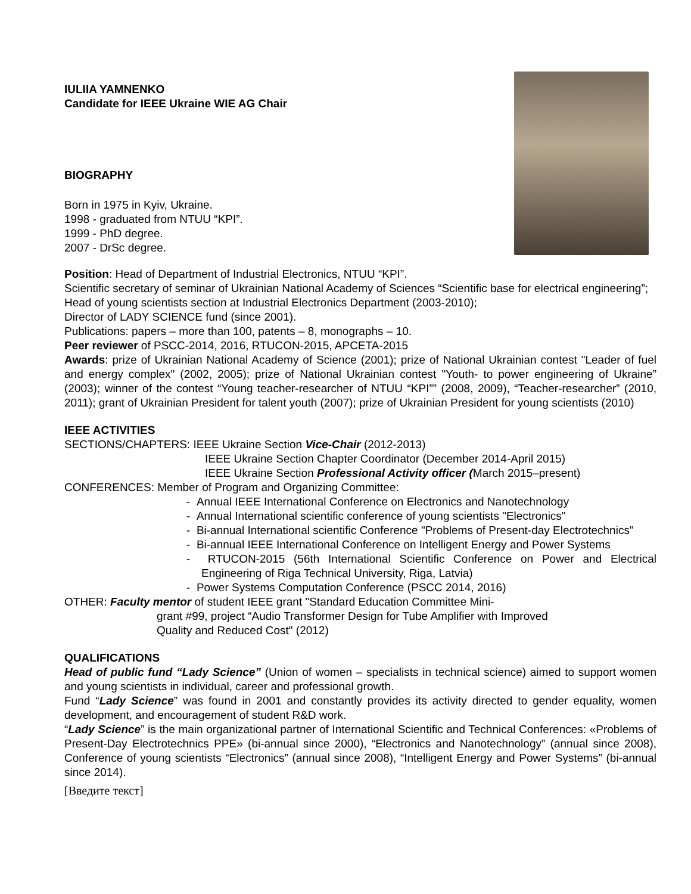IULIIA YAMNENKO
Candidate for IEEE Ukraine WIE AG Chair
BIOGRAPHY
Born in 1975 in Kyiv, Ukraine.
1998 - graduated from NTUU “KPI”.
1999 - PhD degree.
2007 - DrSc degree.
Position: Head of Department of Industrial Electronics, NTUU “KPI”.
Scientific secretary of seminar of Ukrainian National Academy of Sciences “Scientific base for electrical engineering”;
Head of young scientists section at Industrial Electronics Department (2003-2010);
Director of LADY SCIENCE fund (since 2001).
Publications: papers – more than 100, patents – 8, monographs – 10.
Peer reviewer of PSCC-2014, 2016, RTUCON-2015, APCETA-2015
Awards: prize of Ukrainian National Academy of Science (2001); prize of National Ukrainian contest "Leader of fuel and energy complex" (2002, 2005); prize of National Ukrainian contest "Youth- to power engineering of Ukraine” (2003); winner of the contest “Young teacher-researcher of NTUU “KPI”” (2008, 2009), “Teacher-researcher” (2010, 2011); grant of Ukrainian President for talent youth (2007); prize of Ukrainian President for young scientists (2010)
IEEE ACTIVITIES
SECTIONS/CHAPTERS: IEEE Ukraine Section Vice-Chair (2012-2013)
IEEE Ukraine Section Chapter Coordinator (December 2014-April 2015)
IEEE Ukraine Section Professional Activity officer (March 2015–present)
CONFERENCES: Member of Program and Organizing Committee:
- Annual IEEE International Conference on Electronics and Nanotechnology
- Annual International scientific conference of young scientists "Electronics"
- Bi-annual International scientific Conference "Problems of Present-day Electrotechnics"
- Bi-annual IEEE International Conference on Intelligent Energy and Power Systems
- RTUCON-2015 (56th International Scientific Conference on Power and Electrical Engineering of Riga Technical University, Riga, Latvia)
- Power Systems Computation Conference (PSCC 2014, 2016)
OTHER: Faculty mentor of student IEEE grant "Standard Education Committee Mini-
grant #99, project “Audio Transformer Design for Tube Amplifier with Improved
Quality and Reduced Cost" (2012)
QUALIFICATIONS
Head of public fund “Lady Science” (Union of women – specialists in technical science) aimed to support women and young scientists in individual, career and professional growth.
Fund “Lady Science” was found in 2001 and constantly provides its activity directed to gender equality, women development, and encouragement of student R&D work.
“Lady Science” is the main organizational partner of International Scientific and Technical Conferences: «Problems of Present-Day Electrotechnics PPE» (bi-annual since 2000), “Electronics and Nanotechnology” (annual since 2008), Conference of young scientists “Electronics” (annual since 2008), “Intelligent Energy and Power Systems” (bi-annual since 2014).
[Введите текст]